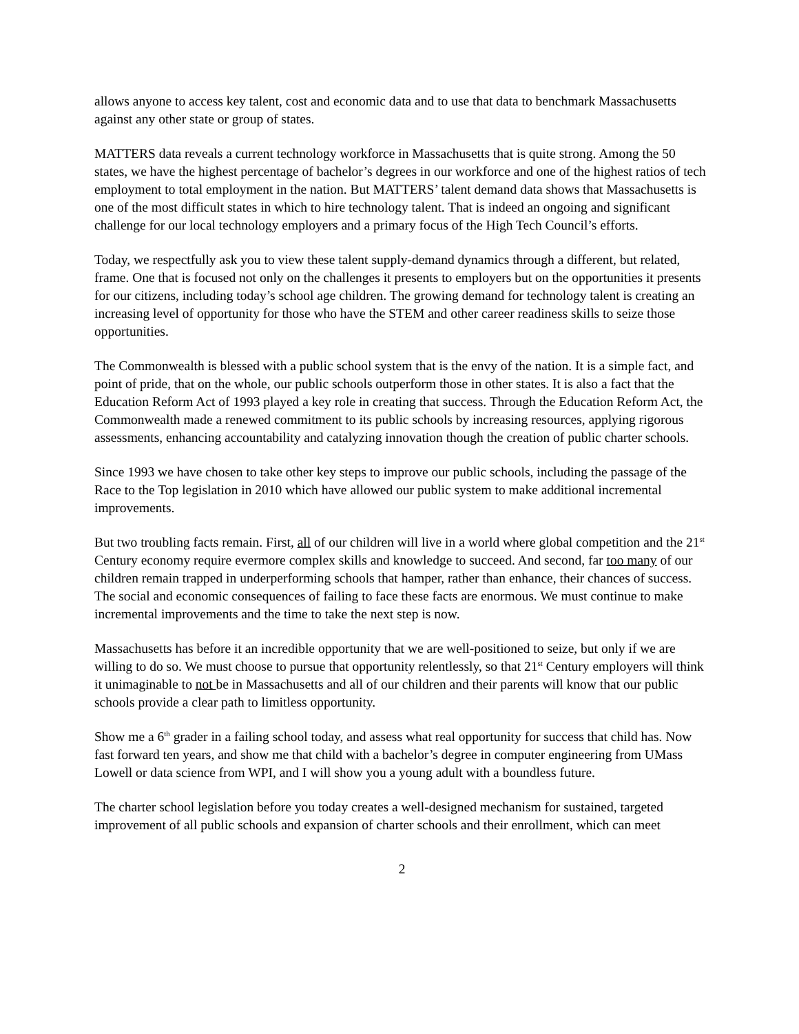allows anyone to access key talent, cost and economic data and to use that data to benchmark Massachusetts against any other state or group of states.
MATTERS data reveals a current technology workforce in Massachusetts that is quite strong. Among the 50 states, we have the highest percentage of bachelor’s degrees in our workforce and one of the highest ratios of tech employment to total employment in the nation. But MATTERS’ talent demand data shows that Massachusetts is one of the most difficult states in which to hire technology talent. That is indeed an ongoing and significant challenge for our local technology employers and a primary focus of the High Tech Council’s efforts.
Today, we respectfully ask you to view these talent supply-demand dynamics through a different, but related, frame. One that is focused not only on the challenges it presents to employers but on the opportunities it presents for our citizens, including today’s school age children. The growing demand for technology talent is creating an increasing level of opportunity for those who have the STEM and other career readiness skills to seize those opportunities.
The Commonwealth is blessed with a public school system that is the envy of the nation. It is a simple fact, and point of pride, that on the whole, our public schools outperform those in other states. It is also a fact that the Education Reform Act of 1993 played a key role in creating that success. Through the Education Reform Act, the Commonwealth made a renewed commitment to its public schools by increasing resources, applying rigorous assessments, enhancing accountability and catalyzing innovation though the creation of public charter schools.
Since 1993 we have chosen to take other key steps to improve our public schools, including the passage of the Race to the Top legislation in 2010 which have allowed our public system to make additional incremental improvements.
But two troubling facts remain. First, all of our children will live in a world where global competition and the 21<sup>st</sup> Century economy require evermore complex skills and knowledge to succeed. And second, far too many of our children remain trapped in underperforming schools that hamper, rather than enhance, their chances of success. The social and economic consequences of failing to face these facts are enormous. We must continue to make incremental improvements and the time to take the next step is now.
Massachusetts has before it an incredible opportunity that we are well-positioned to seize, but only if we are willing to do so. We must choose to pursue that opportunity relentlessly, so that 21<sup>st</sup> Century employers will think it unimaginable to not be in Massachusetts and all of our children and their parents will know that our public schools provide a clear path to limitless opportunity.
Show me a 6<sup>th</sup> grader in a failing school today, and assess what real opportunity for success that child has. Now fast forward ten years, and show me that child with a bachelor’s degree in computer engineering from UMass Lowell or data science from WPI, and I will show you a young adult with a boundless future.
The charter school legislation before you today creates a well-designed mechanism for sustained, targeted improvement of all public schools and expansion of charter schools and their enrollment, which can meet
2